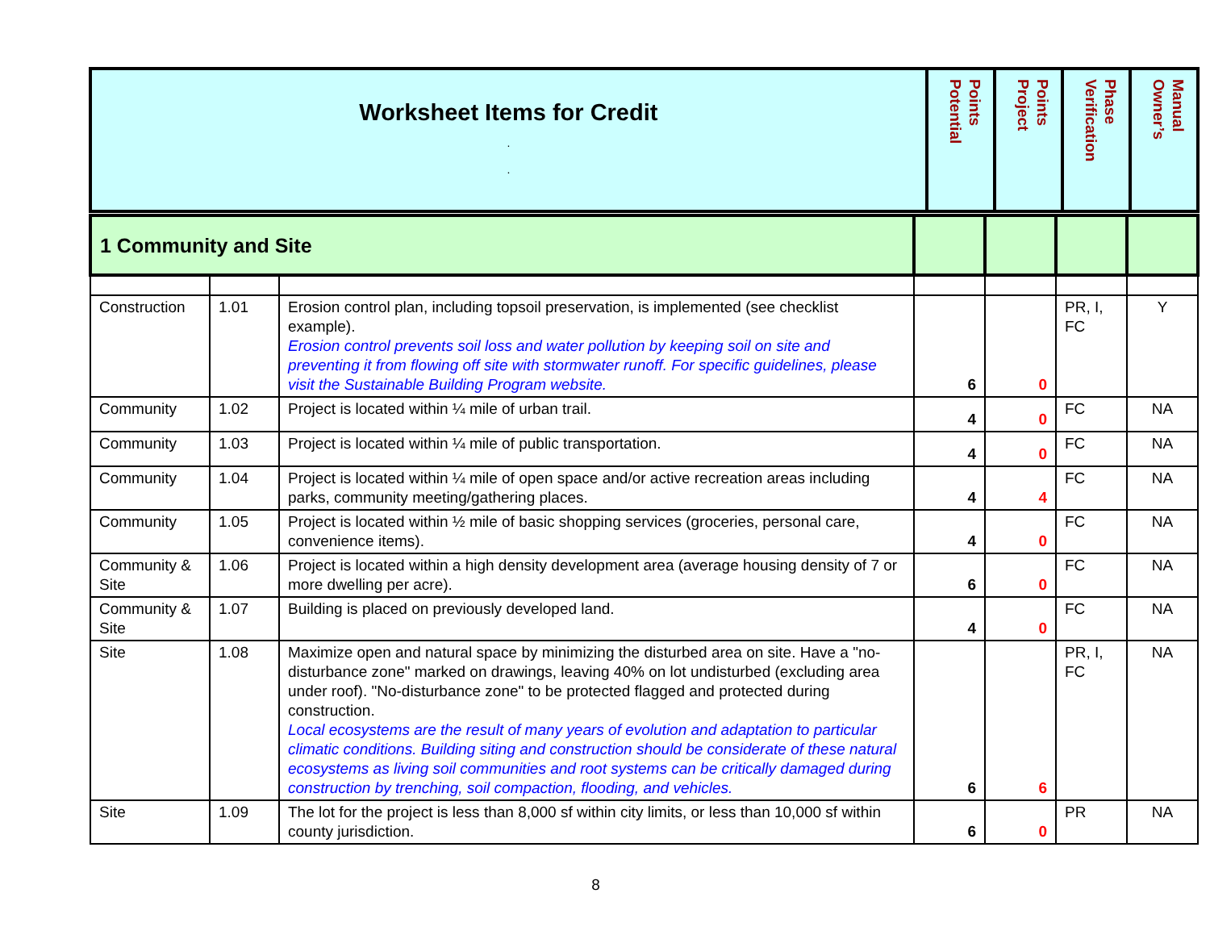| Worksheet Items for Credit . . | Potential Points | Project Points | Verification Phase | Owner’s Manual |
| 1 Community and Site | | | | | | |
| Construction | 1.01 | Erosion control plan, including topsoil preservation, is implemented (see checklist example). Erosion control prevents soil loss and water pollution by keeping soil on site and preventing it from flowing off site with stormwater runoff. For specific guidelines, please visit the Sustainable Building Program website. | 6 | 0 | PR, I, FC | Y |
| Community | 1.02 | Project is located within ¼ mile of urban trail. | 4 | 0 | FC | NA |
| Community | 1.03 | Project is located within ¼ mile of public transportation. | 4 | 0 | FC | NA |
| Community | 1.04 | Project is located within ¼ mile of open space and/or active recreation areas including parks, community meeting/gathering places. | 4 | 4 | FC | NA |
| Community | 1.05 | Project is located within ½ mile of basic shopping services (groceries, personal care, convenience items). | 4 | 0 | FC | NA |
| Community & Site | 1.06 | Project is located within a high density development area (average housing density of 7 or more dwelling per acre). | 6 | 0 | FC | NA |
| Community & Site | 1.07 | Building is placed on previously developed land. | 4 | 0 | FC | NA |
| Site | 1.08 | Maximize open and natural space by minimizing the disturbed area on site. Have a "no-disturbance zone" marked on drawings, leaving 40% on lot undisturbed (excluding area under roof). "No-disturbance zone" to be protected flagged and protected during construction. Local ecosystems are the result of many years of evolution and adaptation to particular climatic conditions. Building siting and construction should be considerate of these natural ecosystems as living soil communities and root systems can be critically damaged during construction by trenching, soil compaction, flooding, and vehicles. | 6 | 6 | PR, I, FC | NA |
| Site | 1.09 | The lot for the project is less than 8,000 sf within city limits, or less than 10,000 sf within county jurisdiction. | 6 | 0 | PR | NA |
8